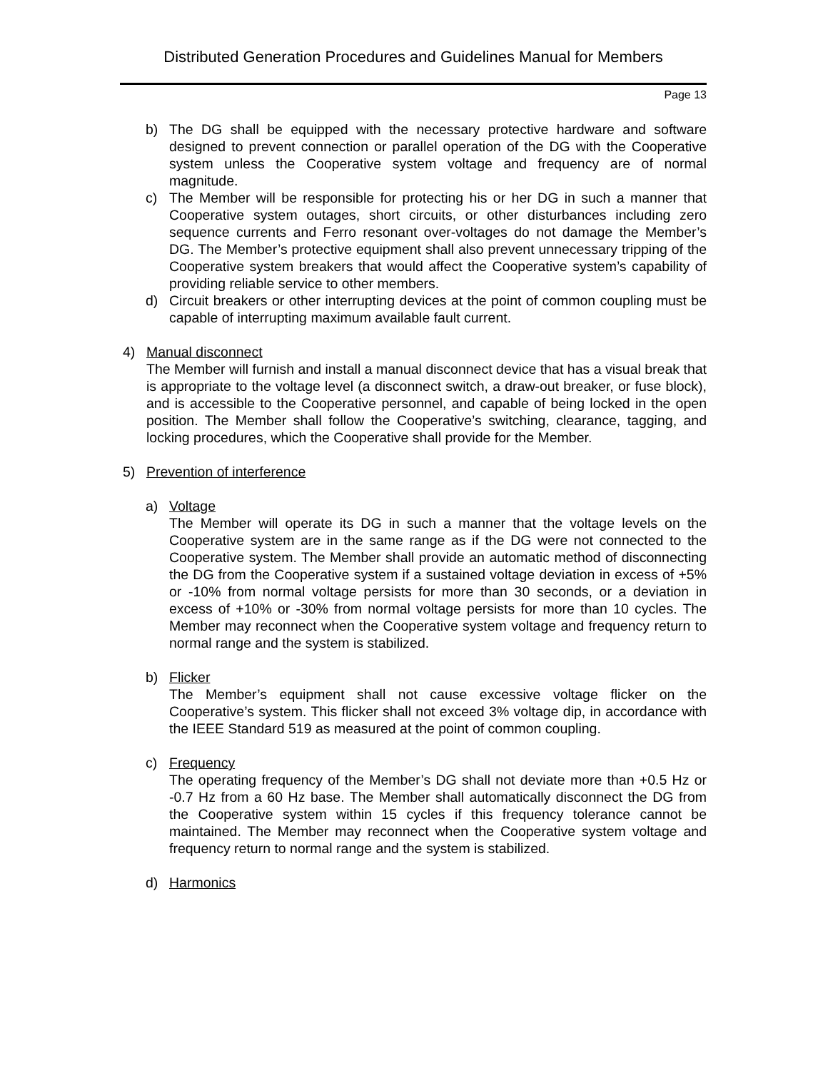Distributed Generation Procedures and Guidelines Manual for Members
Page 13
b) The DG shall be equipped with the necessary protective hardware and software designed to prevent connection or parallel operation of the DG with the Cooperative system unless the Cooperative system voltage and frequency are of normal magnitude.
c) The Member will be responsible for protecting his or her DG in such a manner that Cooperative system outages, short circuits, or other disturbances including zero sequence currents and Ferro resonant over-voltages do not damage the Member’s DG. The Member’s protective equipment shall also prevent unnecessary tripping of the Cooperative system breakers that would affect the Cooperative system’s capability of providing reliable service to other members.
d) Circuit breakers or other interrupting devices at the point of common coupling must be capable of interrupting maximum available fault current.
4) Manual disconnect
The Member will furnish and install a manual disconnect device that has a visual break that is appropriate to the voltage level (a disconnect switch, a draw-out breaker, or fuse block), and is accessible to the Cooperative personnel, and capable of being locked in the open position. The Member shall follow the Cooperative’s switching, clearance, tagging, and locking procedures, which the Cooperative shall provide for the Member.
5) Prevention of interference
a) Voltage
The Member will operate its DG in such a manner that the voltage levels on the Cooperative system are in the same range as if the DG were not connected to the Cooperative system. The Member shall provide an automatic method of disconnecting the DG from the Cooperative system if a sustained voltage deviation in excess of +5% or -10% from normal voltage persists for more than 30 seconds, or a deviation in excess of +10% or -30% from normal voltage persists for more than 10 cycles. The Member may reconnect when the Cooperative system voltage and frequency return to normal range and the system is stabilized.
b) Flicker
The Member’s equipment shall not cause excessive voltage flicker on the Cooperative’s system. This flicker shall not exceed 3% voltage dip, in accordance with the IEEE Standard 519 as measured at the point of common coupling.
c) Frequency
The operating frequency of the Member’s DG shall not deviate more than +0.5 Hz or -0.7 Hz from a 60 Hz base. The Member shall automatically disconnect the DG from the Cooperative system within 15 cycles if this frequency tolerance cannot be maintained. The Member may reconnect when the Cooperative system voltage and frequency return to normal range and the system is stabilized.
d) Harmonics